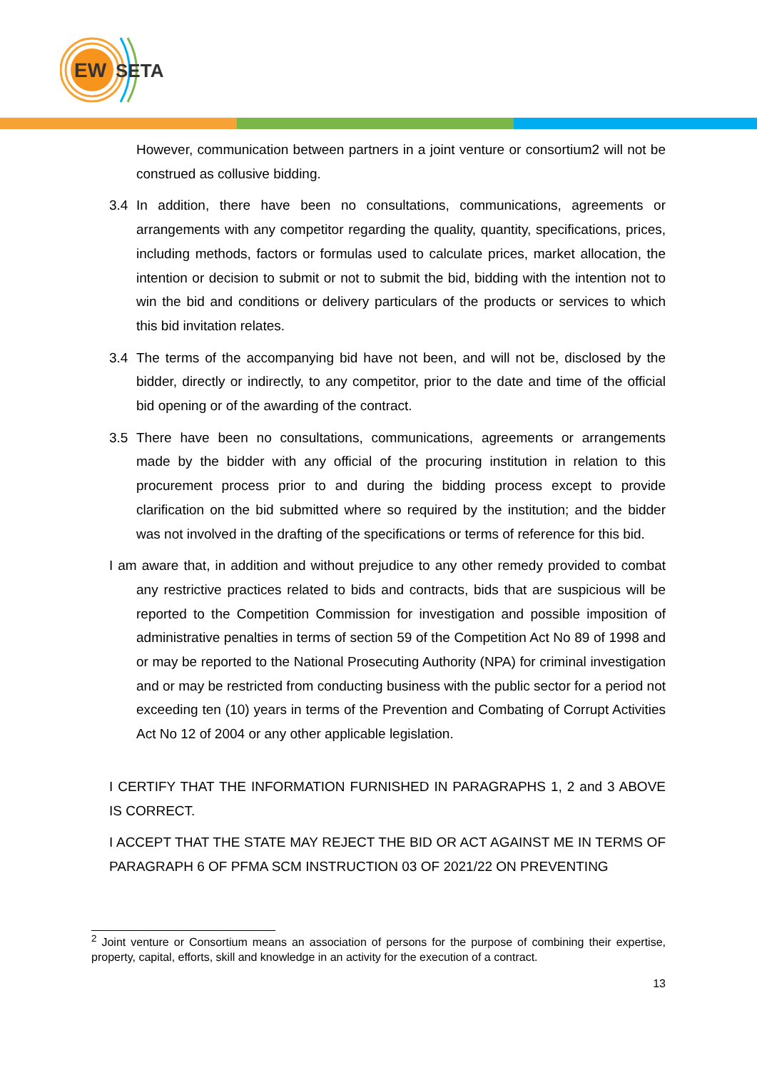EW
SETA
However, communication between partners in a joint venture or consortium2 will not be construed as collusive bidding.
3.4 In addition, there have been no consultations, communications, agreements or arrangements with any competitor regarding the quality, quantity, specifications, prices, including methods, factors or formulas used to calculate prices, market allocation, the intention or decision to submit or not to submit the bid, bidding with the intention not to win the bid and conditions or delivery particulars of the products or services to which this bid invitation relates.
3.4 The terms of the accompanying bid have not been, and will not be, disclosed by the bidder, directly or indirectly, to any competitor, prior to the date and time of the official bid opening or of the awarding of the contract.
3.5 There have been no consultations, communications, agreements or arrangements made by the bidder with any official of the procuring institution in relation to this procurement process prior to and during the bidding process except to provide clarification on the bid submitted where so required by the institution; and the bidder was not involved in the drafting of the specifications or terms of reference for this bid.
I am aware that, in addition and without prejudice to any other remedy provided to combat any restrictive practices related to bids and contracts, bids that are suspicious will be reported to the Competition Commission for investigation and possible imposition of administrative penalties in terms of section 59 of the Competition Act No 89 of 1998 and or may be reported to the National Prosecuting Authority (NPA) for criminal investigation and or may be restricted from conducting business with the public sector for a period not exceeding ten (10) years in terms of the Prevention and Combating of Corrupt Activities Act No 12 of 2004 or any other applicable legislation.
I CERTIFY THAT THE INFORMATION FURNISHED IN PARAGRAPHS 1, 2 and 3 ABOVE IS CORRECT.
I ACCEPT THAT THE STATE MAY REJECT THE BID OR ACT AGAINST ME IN TERMS OF PARAGRAPH 6 OF PFMA SCM INSTRUCTION 03 OF 2021/22 ON PREVENTING
<sup>2</sup> Joint venture or Consortium means an association of persons for the purpose of combining their expertise, property, capital, efforts, skill and knowledge in an activity for the execution of a contract.
13